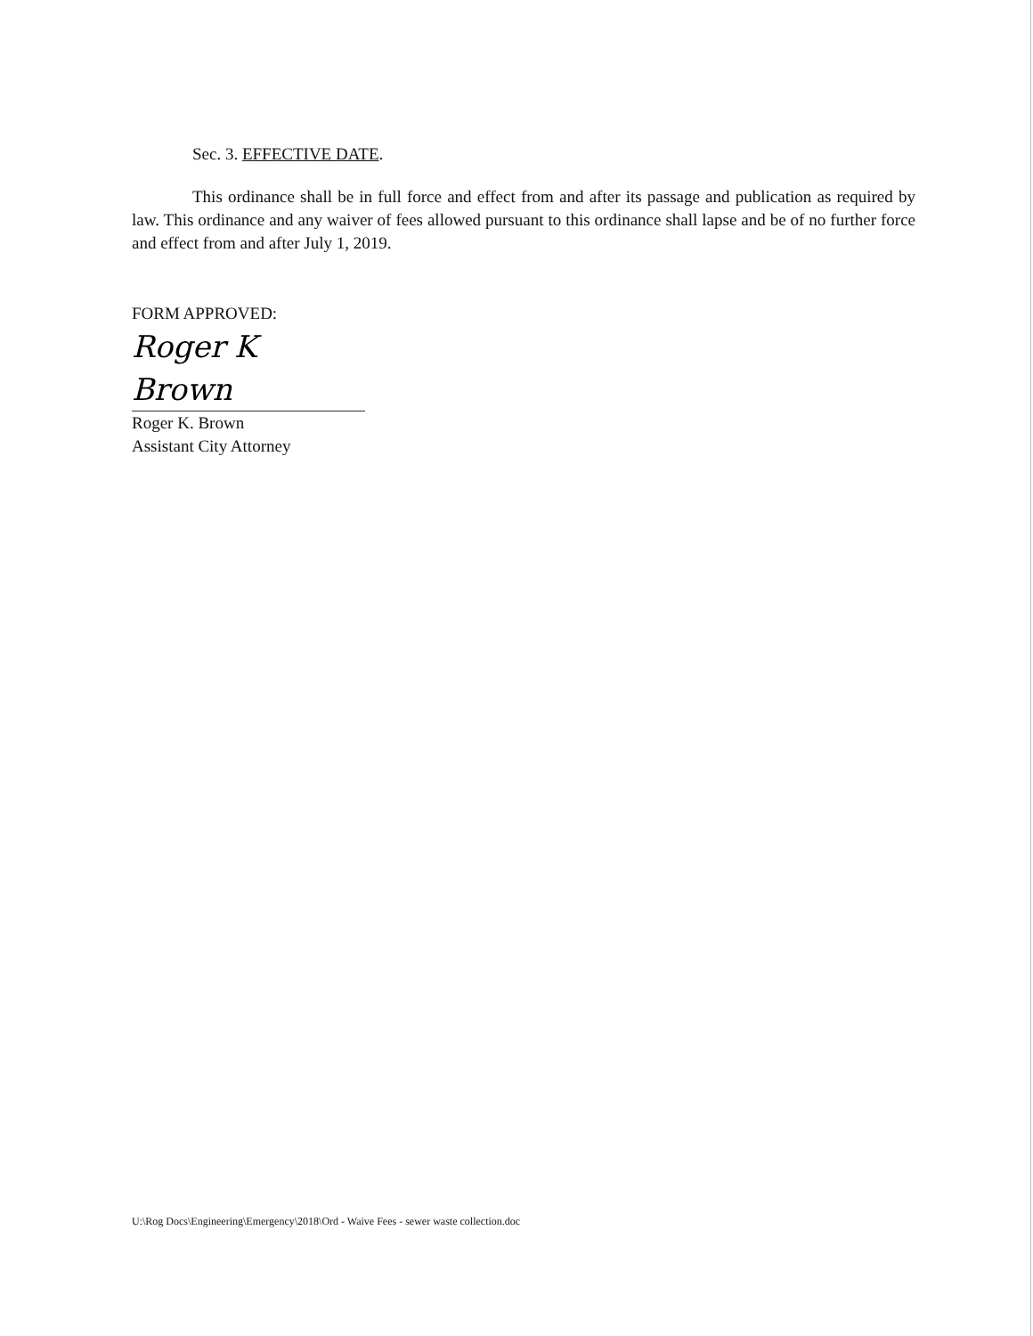Sec. 3. EFFECTIVE DATE.
This ordinance shall be in full force and effect from and after its passage and publication as required by law. This ordinance and any waiver of fees allowed pursuant to this ordinance shall lapse and be of no further force and effect from and after July 1, 2019.
FORM APPROVED:
Roger K Brown
Roger K. Brown
Assistant City Attorney
U:\Rog Docs\Engineering\Emergency\2018\Ord - Waive Fees - sewer waste collection.doc